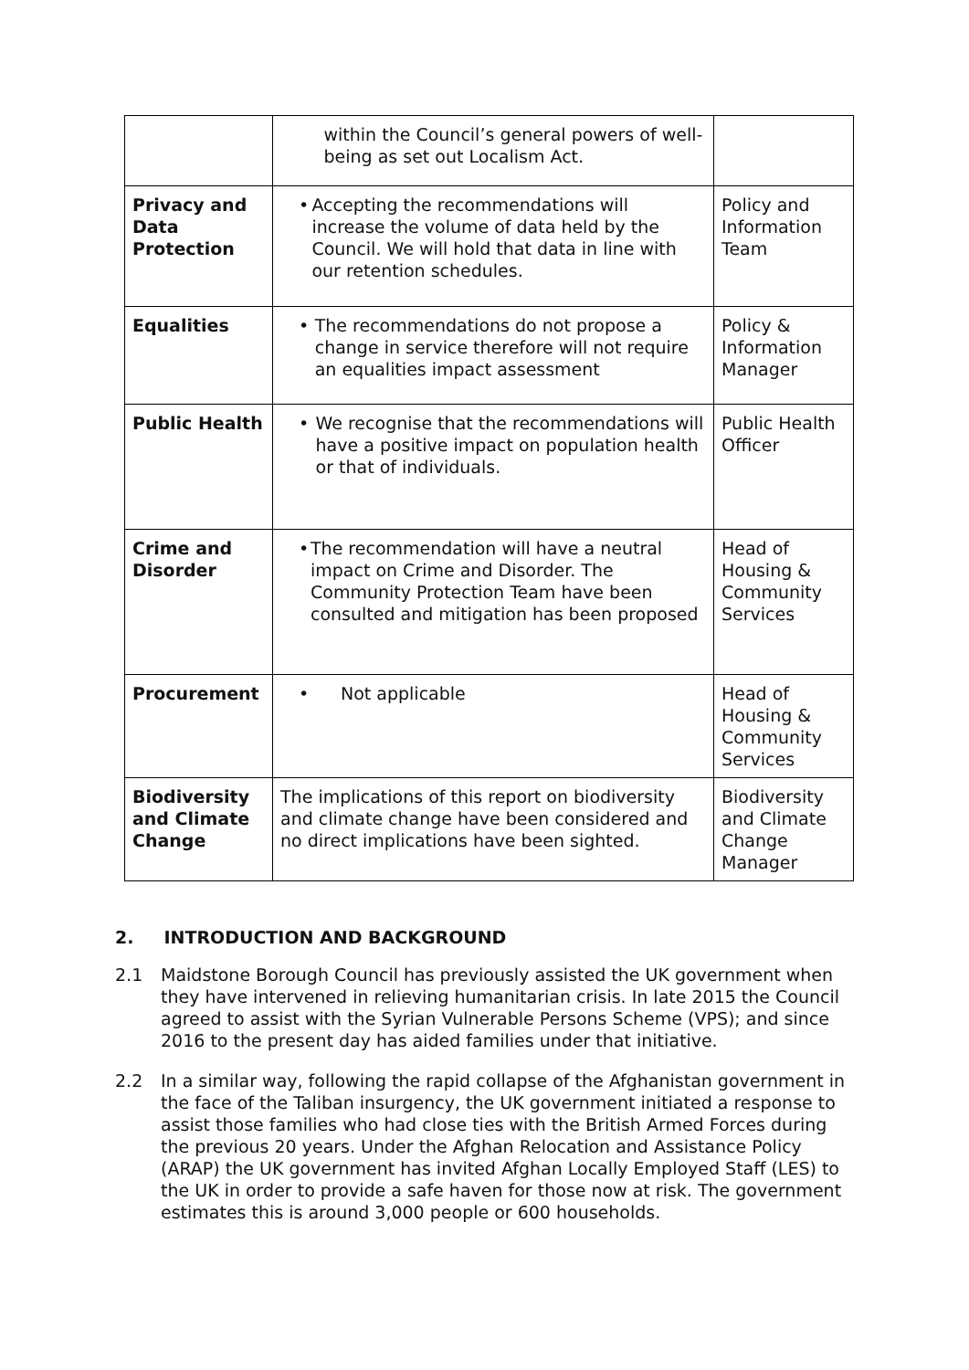| | within the Council’s general powers of well-being as set out Localism Act. | |
| Privacy and Data Protection | • Accepting the recommendations will increase the volume of data held by the Council. We will hold that data in line with our retention schedules. | Policy and Information Team |
| Equalities | • The recommendations do not propose a change in service therefore will not require an equalities impact assessment | Policy & Information Manager |
| Public Health | • We recognise that the recommendations will have a positive impact on population health or that of individuals. | Public Health Officer |
| Crime and Disorder | • The recommendation will have a neutral impact on Crime and Disorder. The Community Protection Team have been consulted and mitigation has been proposed | Head of Housing & Community Services |
| Procurement | • Not applicable | Head of Housing & Community Services |
| Biodiversity and Climate Change | The implications of this report on biodiversity and climate change have been considered and no direct implications have been sighted. | Biodiversity and Climate Change Manager |
2. INTRODUCTION AND BACKGROUND
2.1 Maidstone Borough Council has previously assisted the UK government when they have intervened in relieving humanitarian crisis. In late 2015 the Council agreed to assist with the Syrian Vulnerable Persons Scheme (VPS); and since 2016 to the present day has aided families under that initiative.
2.2 In a similar way, following the rapid collapse of the Afghanistan government in the face of the Taliban insurgency, the UK government initiated a response to assist those families who had close ties with the British Armed Forces during the previous 20 years. Under the Afghan Relocation and Assistance Policy (ARAP) the UK government has invited Afghan Locally Employed Staff (LES) to the UK in order to provide a safe haven for those now at risk. The government estimates this is around 3,000 people or 600 households.